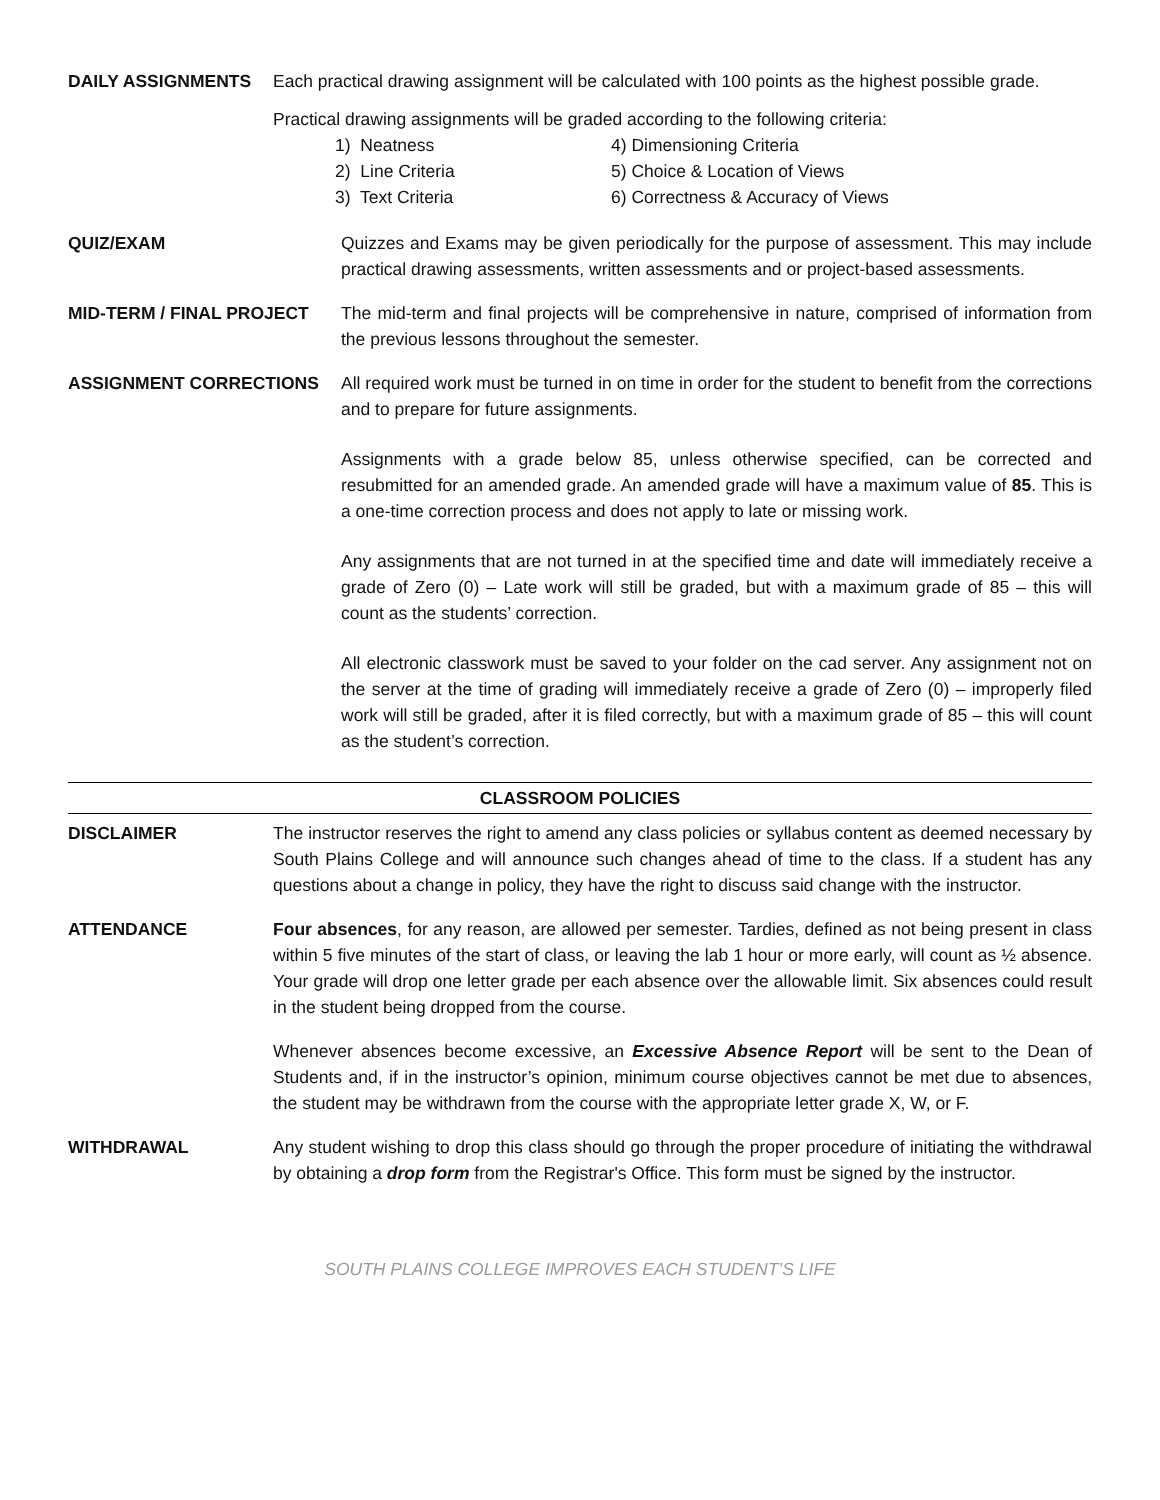DAILY ASSIGNMENTS Each practical drawing assignment will be calculated with 100 points as the highest possible grade.
Practical drawing assignments will be graded according to the following criteria:
1) Neatness
2) Line Criteria
3) Text Criteria
4) Dimensioning Criteria
5) Choice & Location of Views
6) Correctness & Accuracy of Views
QUIZ/EXAM Quizzes and Exams may be given periodically for the purpose of assessment. This may include practical drawing assessments, written assessments and or project-based assessments.
MID-TERM / FINAL PROJECT The mid-term and final projects will be comprehensive in nature, comprised of information from the previous lessons throughout the semester.
ASSIGNMENT CORRECTIONS All required work must be turned in on time in order for the student to benefit from the corrections and to prepare for future assignments.
Assignments with a grade below 85, unless otherwise specified, can be corrected and resubmitted for an amended grade. An amended grade will have a maximum value of 85. This is a one-time correction process and does not apply to late or missing work.
Any assignments that are not turned in at the specified time and date will immediately receive a grade of Zero (0) – Late work will still be graded, but with a maximum grade of 85 – this will count as the students’ correction.
All electronic classwork must be saved to your folder on the cad server. Any assignment not on the server at the time of grading will immediately receive a grade of Zero (0) – improperly filed work will still be graded, after it is filed correctly, but with a maximum grade of 85 – this will count as the student’s correction.
CLASSROOM POLICIES
DISCLAIMER The instructor reserves the right to amend any class policies or syllabus content as deemed necessary by South Plains College and will announce such changes ahead of time to the class. If a student has any questions about a change in policy, they have the right to discuss said change with the instructor.
ATTENDANCE Four absences, for any reason, are allowed per semester. Tardies, defined as not being present in class within 5 five minutes of the start of class, or leaving the lab 1 hour or more early, will count as ½ absence. Your grade will drop one letter grade per each absence over the allowable limit. Six absences could result in the student being dropped from the course.
Whenever absences become excessive, an Excessive Absence Report will be sent to the Dean of Students and, if in the instructor’s opinion, minimum course objectives cannot be met due to absences, the student may be withdrawn from the course with the appropriate letter grade X, W, or F.
WITHDRAWAL Any student wishing to drop this class should go through the proper procedure of initiating the withdrawal by obtaining a drop form from the Registrar's Office. This form must be signed by the instructor.
SOUTH PLAINS COLLEGE IMPROVES EACH STUDENT’S LIFE